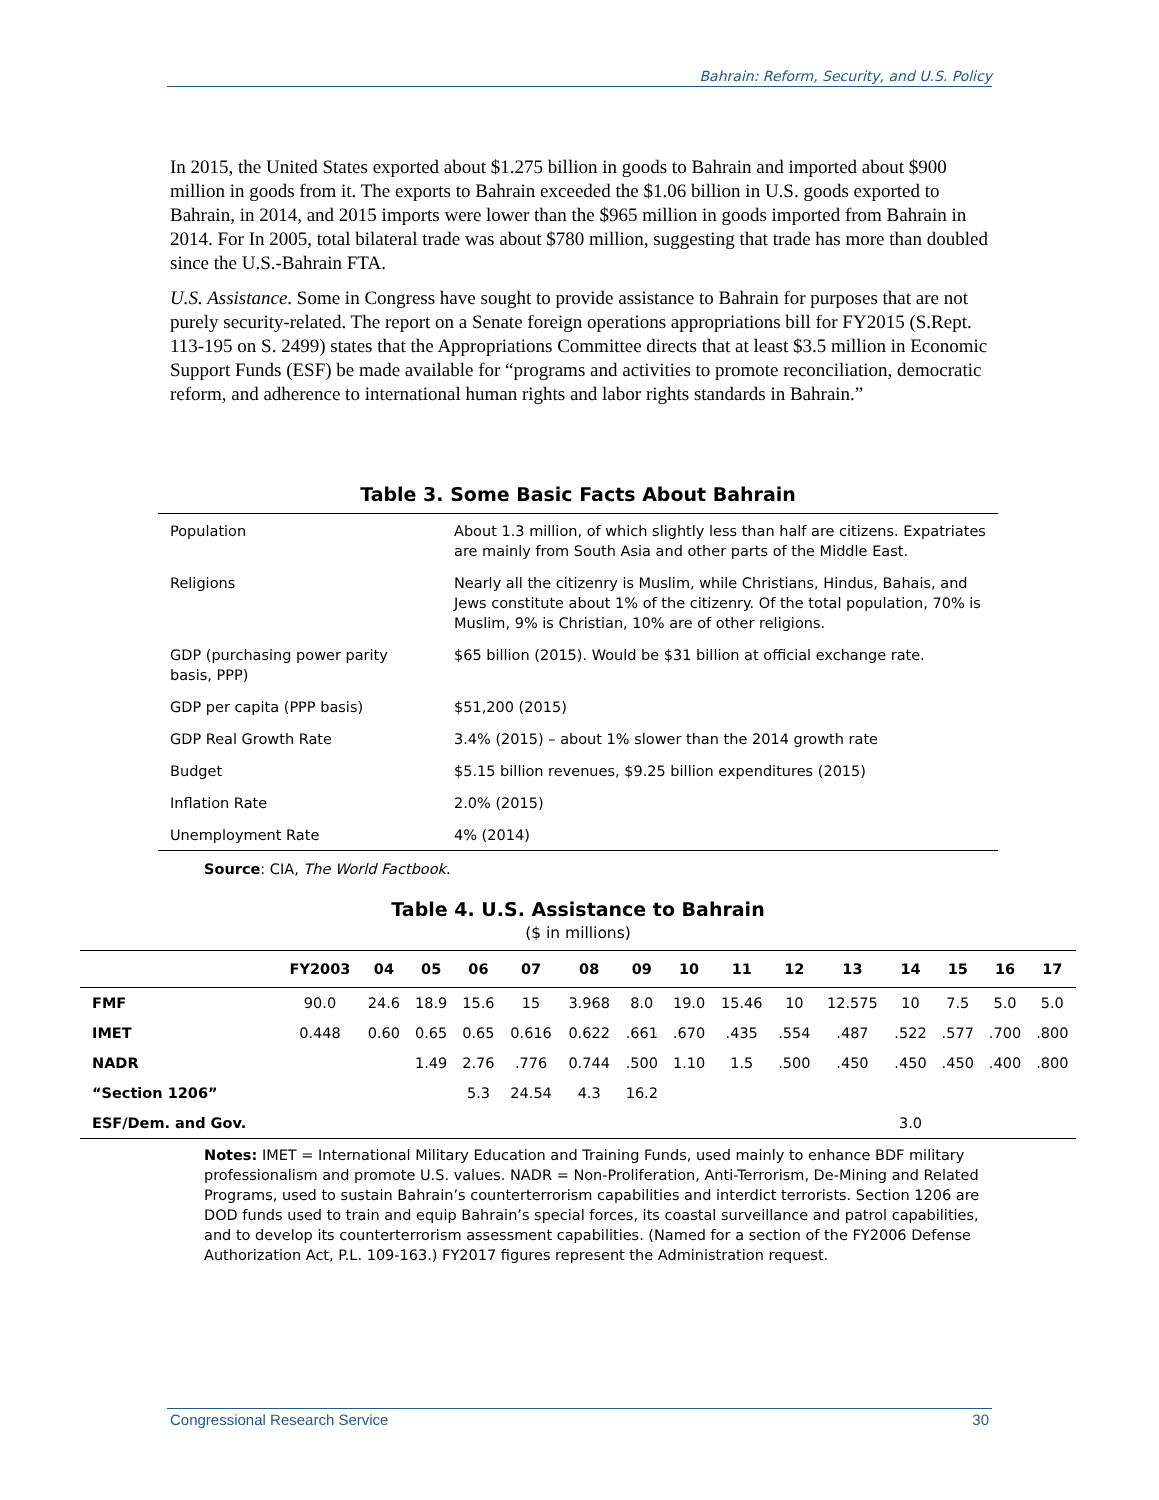Bahrain: Reform, Security, and U.S. Policy
In 2015, the United States exported about $1.275 billion in goods to Bahrain and imported about $900 million in goods from it. The exports to Bahrain exceeded the $1.06 billion in U.S. goods exported to Bahrain, in 2014, and 2015 imports were lower than the $965 million in goods imported from Bahrain in 2014. For In 2005, total bilateral trade was about $780 million, suggesting that trade has more than doubled since the U.S.-Bahrain FTA.
U.S. Assistance. Some in Congress have sought to provide assistance to Bahrain for purposes that are not purely security-related. The report on a Senate foreign operations appropriations bill for FY2015 (S.Rept. 113-195 on S. 2499) states that the Appropriations Committee directs that at least $3.5 million in Economic Support Funds (ESF) be made available for “programs and activities to promote reconciliation, democratic reform, and adherence to international human rights and labor rights standards in Bahrain.”
Table 3. Some Basic Facts About Bahrain
| Population | About 1.3 million, of which slightly less than half are citizens. Expatriates are mainly from South Asia and other parts of the Middle East. |
| Religions | Nearly all the citizenry is Muslim, while Christians, Hindus, Bahais, and Jews constitute about 1% of the citizenry. Of the total population, 70% is Muslim, 9% is Christian, 10% are of other religions. |
| GDP (purchasing power parity basis, PPP) | $65 billion (2015). Would be $31 billion at official exchange rate. |
| GDP per capita (PPP basis) | $51,200 (2015) |
| GDP Real Growth Rate | 3.4% (2015) – about 1% slower than the 2014 growth rate |
| Budget | $5.15 billion revenues, $9.25 billion expenditures (2015) |
| Inflation Rate | 2.0% (2015) |
| Unemployment Rate | 4% (2014) |
Source: CIA, The World Factbook.
Table 4. U.S. Assistance to Bahrain
($ in millions)
| | FY2003 | 04 | 05 | 06 | 07 | 08 | 09 | 10 | 11 | 12 | 13 | 14 | 15 | 16 | 17 |
| --- | --- | --- | --- | --- | --- | --- | --- | --- | --- | --- | --- | --- | --- | --- | --- |
| FMF | 90.0 | 24.6 | 18.9 | 15.6 | 15 | 3.968 | 8.0 | 19.0 | 15.46 | 10 | 12.575 | 10 | 7.5 | 5.0 | 5.0 |
| IMET | 0.448 | 0.60 | 0.65 | 0.65 | 0.616 | 0.622 | .661 | .670 | .435 | .554 | .487 | .522 | .577 | .700 | .800 |
| NADR | | | 1.49 | 2.76 | .776 | 0.744 | .500 | 1.10 | 1.5 | .500 | .450 | .450 | .450 | .400 | .800 |
| “Section 1206” | | | | 5.3 | 24.54 | 4.3 | 16.2 | | | | | | | | |
| ESF/Dem. and Gov. | | | | | | | | | | | | 3.0 | | | |
Notes: IMET = International Military Education and Training Funds, used mainly to enhance BDF military professionalism and promote U.S. values. NADR = Non-Proliferation, Anti-Terrorism, De-Mining and Related Programs, used to sustain Bahrain’s counterterrorism capabilities and interdict terrorists. Section 1206 are DOD funds used to train and equip Bahrain’s special forces, its coastal surveillance and patrol capabilities, and to develop its counterterrorism assessment capabilities. (Named for a section of the FY2006 Defense Authorization Act, P.L. 109-163.) FY2017 figures represent the Administration request.
Congressional Research Service 30